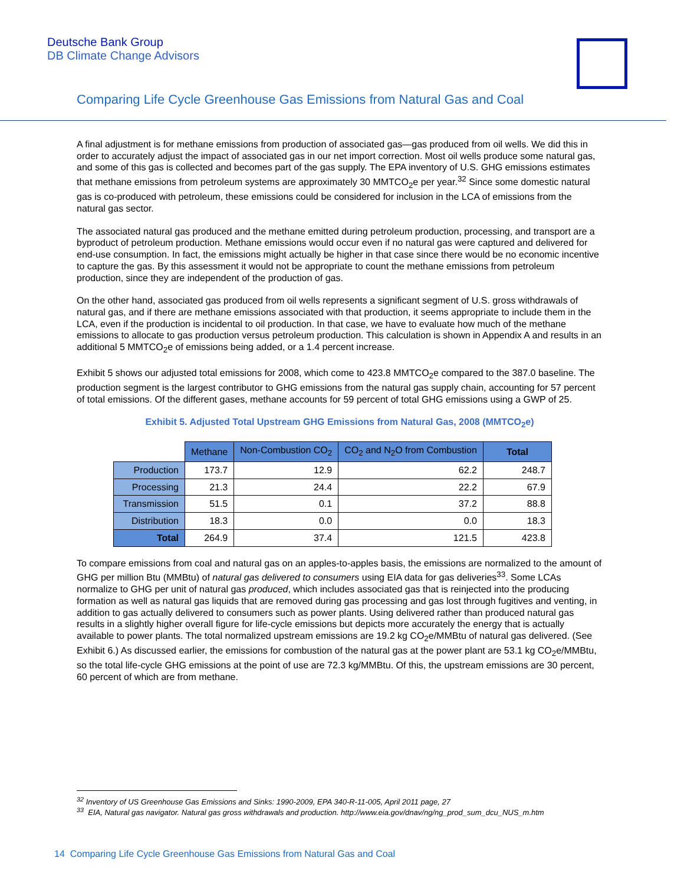Deutsche Bank Group
DB Climate Change Advisors
Comparing Life Cycle Greenhouse Gas Emissions from Natural Gas and Coal
A final adjustment is for methane emissions from production of associated gas—gas produced from oil wells. We did this in order to accurately adjust the impact of associated gas in our net import correction. Most oil wells produce some natural gas, and some of this gas is collected and becomes part of the gas supply. The EPA inventory of U.S. GHG emissions estimates that methane emissions from petroleum systems are approximately 30 MMTCO<sub>2</sub>e per year.<sup>32</sup> Since some domestic natural gas is co-produced with petroleum, these emissions could be considered for inclusion in the LCA of emissions from the natural gas sector.
The associated natural gas produced and the methane emitted during petroleum production, processing, and transport are a byproduct of petroleum production. Methane emissions would occur even if no natural gas were captured and delivered for end-use consumption. In fact, the emissions might actually be higher in that case since there would be no economic incentive to capture the gas. By this assessment it would not be appropriate to count the methane emissions from petroleum production, since they are independent of the production of gas.
On the other hand, associated gas produced from oil wells represents a significant segment of U.S. gross withdrawals of natural gas, and if there are methane emissions associated with that production, it seems appropriate to include them in the LCA, even if the production is incidental to oil production. In that case, we have to evaluate how much of the methane emissions to allocate to gas production versus petroleum production. This calculation is shown in Appendix A and results in an additional 5 MMTCO<sub>2</sub>e of emissions being added, or a 1.4 percent increase.
Exhibit 5 shows our adjusted total emissions for 2008, which come to 423.8 MMTCO<sub>2</sub>e compared to the 387.0 baseline. The production segment is the largest contributor to GHG emissions from the natural gas supply chain, accounting for 57 percent of total emissions. Of the different gases, methane accounts for 59 percent of total GHG emissions using a GWP of 25.
Exhibit 5. Adjusted Total Upstream GHG Emissions from Natural Gas, 2008 (MMTCO<sub>2</sub>e)
| | Methane | Non-Combustion CO<sub>2</sub> | CO<sub>2</sub> and N<sub>2</sub>O from Combustion | Total |
| Production | 173.7 | 12.9 | 62.2 | 248.7 |
| Processing | 21.3 | 24.4 | 22.2 | 67.9 |
| Transmission | 51.5 | 0.1 | 37.2 | 88.8 |
| Distribution | 18.3 | 0.0 | 0.0 | 18.3 |
| Total | 264.9 | 37.4 | 121.5 | 423.8 |
To compare emissions from coal and natural gas on an apples-to-apples basis, the emissions are normalized to the amount of GHG per million Btu (MMBtu) of natural gas delivered to consumers using EIA data for gas deliveries<sup>33</sup>. Some LCAs normalize to GHG per unit of natural gas produced, which includes associated gas that is reinjected into the producing formation as well as natural gas liquids that are removed during gas processing and gas lost through fugitives and venting, in addition to gas actually delivered to consumers such as power plants. Using delivered rather than produced natural gas results in a slightly higher overall figure for life-cycle emissions but depicts more accurately the energy that is actually available to power plants. The total normalized upstream emissions are 19.2 kg CO<sub>2</sub>e/MMBtu of natural gas delivered. (See Exhibit 6.) As discussed earlier, the emissions for combustion of the natural gas at the power plant are 53.1 kg CO<sub>2</sub>e/MMBtu, so the total life-cycle GHG emissions at the point of use are 72.3 kg/MMBtu. Of this, the upstream emissions are 30 percent, 60 percent of which are from methane.
<sup>32</sup> Inventory of US Greenhouse Gas Emissions and Sinks: 1990-2009, EPA 340-R-11-005, April 2011 page, 27
<sup>33</sup> EIA, Natural gas navigator. Natural gas gross withdrawals and production. http://www.eia.gov/dnav/ng/ng_prod_sum_dcu_NUS_m.htm
14 Comparing Life Cycle Greenhouse Gas Emissions from Natural Gas and Coal